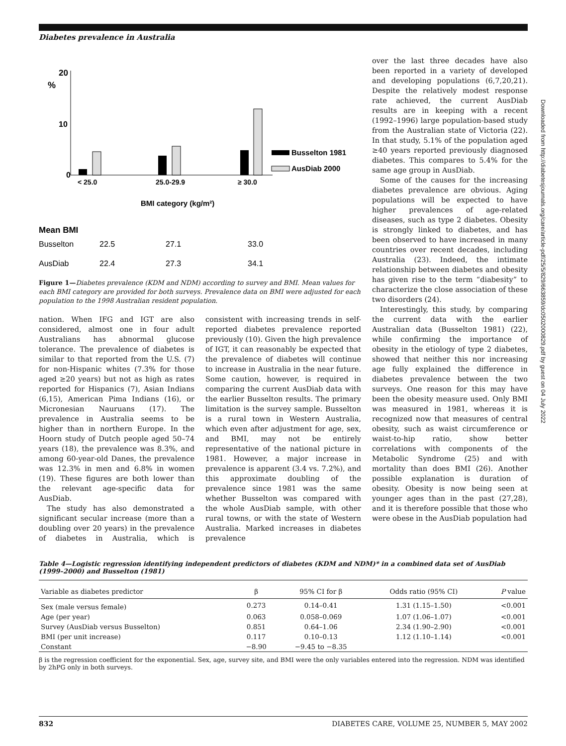Diabetes prevalence in Australia
Downloaded from http://diabetesjournals.org/care/article-pdf/25/5/829/663859/dc0502000829.pdf by guest on 04 July 2022
20
%
10
0
Busselton 1981
AusDiab 2000
< 25.0
25.0-29.9
≥ 30.0
BMI category (kg/m²)
Mean BMI
Busselton
22.5
27.1
33.0
AusDiab
22.4
27.3
34.1
Figure 1—Diabetes prevalence (KDM and NDM) according to survey and BMI. Mean values for each BMI category are provided for both surveys. Prevalence data on BMI were adjusted for each population to the 1998 Australian resident population.
nation. When IFG and IGT are also considered, almost one in four adult Australians has abnormal glucose tolerance. The prevalence of diabetes is similar to that reported from the U.S. (7) for non-Hispanic whites (7.3% for those aged ≥20 years) but not as high as rates reported for Hispanics (7), Asian Indians (6,15), American Pima Indians (16), or Micronesian Nauruans (17). The prevalence in Australia seems to be higher than in northern Europe. In the Hoorn study of Dutch people aged 50–74 years (18), the prevalence was 8.3%, and among 60-year-old Danes, the prevalence was 12.3% in men and 6.8% in women (19). These figures are both lower than the relevant age-specific data for AusDiab.
The study has also demonstrated a significant secular increase (more than a doubling over 20 years) in the prevalence of diabetes in Australia, which is consistent with increasing trends in self-reported diabetes prevalence reported previously (10). Given the high prevalence of IGT, it can reasonably be expected that the prevalence of diabetes will continue to increase in Australia in the near future. Some caution, however, is required in comparing the current AusDiab data with the earlier Busselton results. The primary limitation is the survey sample. Busselton is a rural town in Western Australia, which even after adjustment for age, sex, and BMI, may not be entirely representative of the national picture in 1981. However, a major increase in prevalence is apparent (3.4 vs. 7.2%), and this approximate doubling of the prevalence since 1981 was the same whether Busselton was compared with the whole AusDiab sample, with other rural towns, or with the state of Western Australia. Marked increases in diabetes prevalence
over the last three decades have also been reported in a variety of developed and developing populations (6,7,20,21). Despite the relatively modest response rate achieved, the current AusDiab results are in keeping with a recent (1992–1996) large population-based study from the Australian state of Victoria (22). In that study, 5.1% of the population aged ≥40 years reported previously diagnosed diabetes. This compares to 5.4% for the same age group in AusDiab.
Some of the causes for the increasing diabetes prevalence are obvious. Aging populations will be expected to have higher prevalences of age-related diseases, such as type 2 diabetes. Obesity is strongly linked to diabetes, and has been observed to have increased in many countries over recent decades, including Australia (23). Indeed, the intimate relationship between diabetes and obesity has given rise to the term “diabesity” to characterize the close association of these two disorders (24).
Interestingly, this study, by comparing the current data with the earlier Australian data (Busselton 1981) (22), while confirming the importance of obesity in the etiology of type 2 diabetes, showed that neither this nor increasing age fully explained the difference in diabetes prevalence between the two surveys. One reason for this may have been the obesity measure used. Only BMI was measured in 1981, whereas it is recognized now that measures of central obesity, such as waist circumference or waist-to-hip ratio, show better correlations with components of the Metabolic Syndrome (25) and with mortality than does BMI (26). Another possible explanation is duration of obesity. Obesity is now being seen at younger ages than in the past (27,28), and it is therefore possible that those who were obese in the AusDiab population had
Table 4—Logistic regression identifying independent predictors of diabetes (KDM and NDM)* in a combined data set of AusDiab (1999–2000) and Busselton (1981)
| Variable as diabetes predictor | β | 95% CI for β | Odds ratio (95% CI) | P value |
| --- | --- | --- | --- | --- |
| Sex (male versus female) | 0.273 | 0.14–0.41 | 1.31 (1.15–1.50) | <0.001 |
| Age (per year) | 0.063 | 0.058–0.069 | 1.07 (1.06–1.07) | <0.001 |
| Survey (AusDiab versus Busselton) | 0.851 | 0.64–1.06 | 2.34 (1.90–2.90) | <0.001 |
| BMI (per unit increase) | 0.117 | 0.10–0.13 | 1.12 (1.10–1.14) | <0.001 |
| Constant | −8.90 | −9.45 to −8.35 | | |
β is the regression coefficient for the exponential. Sex, age, survey site, and BMI were the only variables entered into the regression. NDM was identified by 2hPG only in both surveys.
832 DIABETES CARE, VOLUME 25, NUMBER 5, MAY 2002